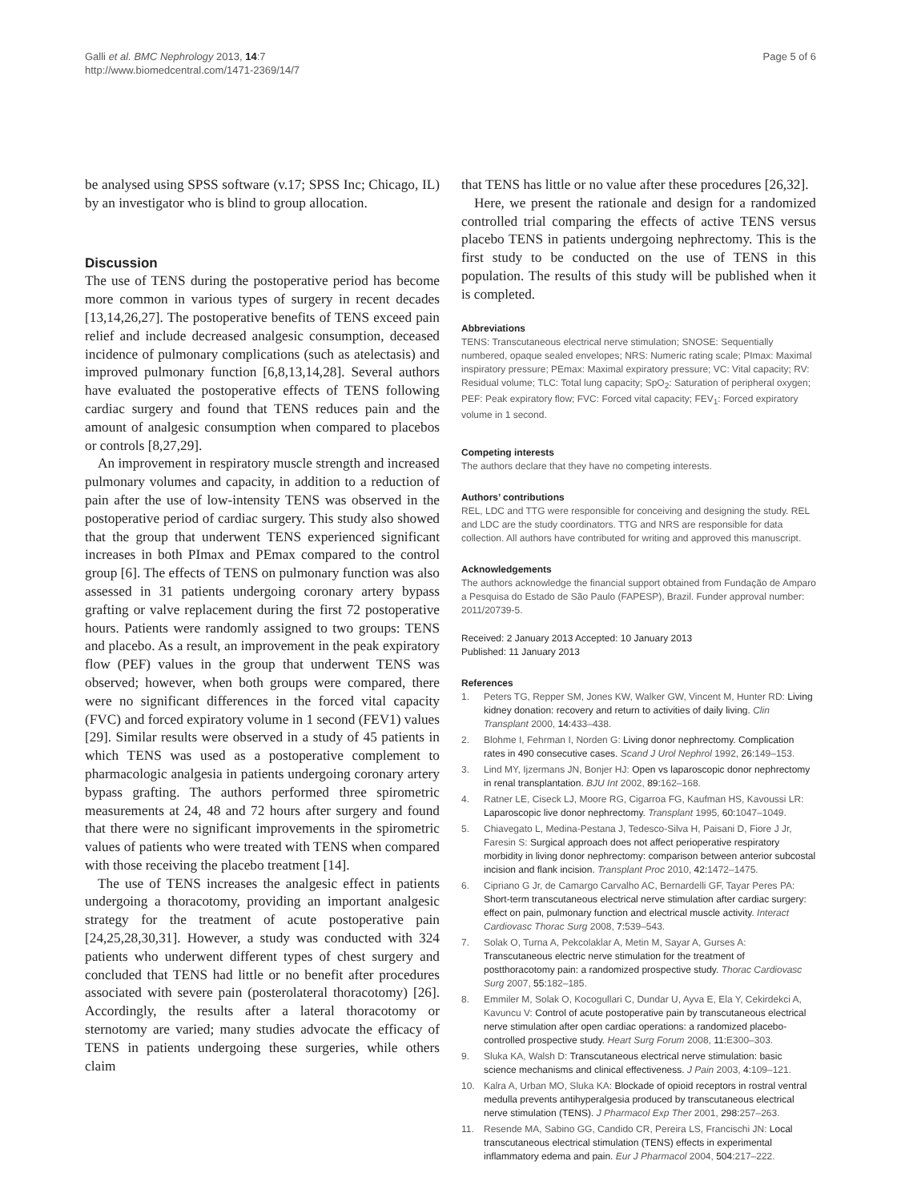Galli et al. BMC Nephrology 2013, 14:7
http://www.biomedcentral.com/1471-2369/14/7
Page 5 of 6
be analysed using SPSS software (v.17; SPSS Inc; Chicago, IL) by an investigator who is blind to group allocation.
Discussion
The use of TENS during the postoperative period has become more common in various types of surgery in recent decades [13,14,26,27]. The postoperative benefits of TENS exceed pain relief and include decreased analgesic consumption, deceased incidence of pulmonary complications (such as atelectasis) and improved pulmonary function [6,8,13,14,28]. Several authors have evaluated the postoperative effects of TENS following cardiac surgery and found that TENS reduces pain and the amount of analgesic consumption when compared to placebos or controls [8,27,29].
An improvement in respiratory muscle strength and increased pulmonary volumes and capacity, in addition to a reduction of pain after the use of low-intensity TENS was observed in the postoperative period of cardiac surgery. This study also showed that the group that underwent TENS experienced significant increases in both PImax and PEmax compared to the control group [6]. The effects of TENS on pulmonary function was also assessed in 31 patients undergoing coronary artery bypass grafting or valve replacement during the first 72 postoperative hours. Patients were randomly assigned to two groups: TENS and placebo. As a result, an improvement in the peak expiratory flow (PEF) values in the group that underwent TENS was observed; however, when both groups were compared, there were no significant differences in the forced vital capacity (FVC) and forced expiratory volume in 1 second (FEV1) values [29]. Similar results were observed in a study of 45 patients in which TENS was used as a postoperative complement to pharmacologic analgesia in patients undergoing coronary artery bypass grafting. The authors performed three spirometric measurements at 24, 48 and 72 hours after surgery and found that there were no significant improvements in the spirometric values of patients who were treated with TENS when compared with those receiving the placebo treatment [14].
The use of TENS increases the analgesic effect in patients undergoing a thoracotomy, providing an important analgesic strategy for the treatment of acute postoperative pain [24,25,28,30,31]. However, a study was conducted with 324 patients who underwent different types of chest surgery and concluded that TENS had little or no benefit after procedures associated with severe pain (posterolateral thoracotomy) [26]. Accordingly, the results after a lateral thoracotomy or sternotomy are varied; many studies advocate the efficacy of TENS in patients undergoing these surgeries, while others claim
that TENS has little or no value after these procedures [26,32].
Here, we present the rationale and design for a randomized controlled trial comparing the effects of active TENS versus placebo TENS in patients undergoing nephrectomy. This is the first study to be conducted on the use of TENS in this population. The results of this study will be published when it is completed.
Abbreviations
TENS: Transcutaneous electrical nerve stimulation; SNOSE: Sequentially numbered, opaque sealed envelopes; NRS: Numeric rating scale; PImax: Maximal inspiratory pressure; PEmax: Maximal expiratory pressure; VC: Vital capacity; RV: Residual volume; TLC: Total lung capacity; SpO<sub>2</sub>: Saturation of peripheral oxygen; PEF: Peak expiratory flow; FVC: Forced vital capacity; FEV<sub>1</sub>: Forced expiratory volume in 1 second.
Competing interests
The authors declare that they have no competing interests.
Authors’ contributions
REL, LDC and TTG were responsible for conceiving and designing the study. REL and LDC are the study coordinators. TTG and NRS are responsible for data collection. All authors have contributed for writing and approved this manuscript.
Acknowledgements
The authors acknowledge the financial support obtained from Fundação de Amparo a Pesquisa do Estado de São Paulo (FAPESP), Brazil. Funder approval number: 2011/20739-5.
Received: 2 January 2013 Accepted: 10 January 2013
Published: 11 January 2013
References
1. Peters TG, Repper SM, Jones KW, Walker GW, Vincent M, Hunter RD: Living kidney donation: recovery and return to activities of daily living. Clin Transplant 2000, 14: 433–438.
2. Blohme I, Fehrman I, Norden G: Living donor nephrectomy. Complication rates in 490 consecutive cases. Scand J Urol Nephrol 1992, 26: 149–153.
3. Lind MY, Ijzermans JN, Bonjer HJ: Open vs laparoscopic donor nephrectomy in renal transplantation. BJU Int 2002, 89: 162–168.
4. Ratner LE, Ciseck LJ, Moore RG, Cigarroa FG, Kaufman HS, Kavoussi LR: Laparoscopic live donor nephrectomy. Transplant 1995, 60: 1047–1049.
5. Chiavegato L, Medina-Pestana J, Tedesco-Silva H, Paisani D, Fiore J Jr, Faresin S: Surgical approach does not affect perioperative respiratory morbidity in living donor nephrectomy: comparison between anterior subcostal incision and flank incision. Transplant Proc 2010, 42: 1472–1475.
6. Cipriano G Jr, de Camargo Carvalho AC, Bernardelli GF, Tayar Peres PA: Short-term transcutaneous electrical nerve stimulation after cardiac surgery: effect on pain, pulmonary function and electrical muscle activity. Interact Cardiovasc Thorac Surg 2008, 7: 539–543.
7. Solak O, Turna A, Pekcolaklar A, Metin M, Sayar A, Gurses A: Transcutaneous electric nerve stimulation for the treatment of postthoracotomy pain: a randomized prospective study. Thorac Cardiovasc Surg 2007, 55: 182–185.
8. Emmiler M, Solak O, Kocogullari C, Dundar U, Ayva E, Ela Y, Cekirdekci A, Kavuncu V: Control of acute postoperative pain by transcutaneous electrical nerve stimulation after open cardiac operations: a randomized placebo-controlled prospective study. Heart Surg Forum 2008, 11: E300–303.
9. Sluka KA, Walsh D: Transcutaneous electrical nerve stimulation: basic science mechanisms and clinical effectiveness. J Pain 2003, 4: 109–121.
10. Kalra A, Urban MO, Sluka KA: Blockade of opioid receptors in rostral ventral medulla prevents antihyperalgesia produced by transcutaneous electrical nerve stimulation (TENS). J Pharmacol Exp Ther 2001, 298: 257–263.
11. Resende MA, Sabino GG, Candido CR, Pereira LS, Francischi JN: Local transcutaneous electrical stimulation (TENS) effects in experimental inflammatory edema and pain. Eur J Pharmacol 2004, 504: 217–222.